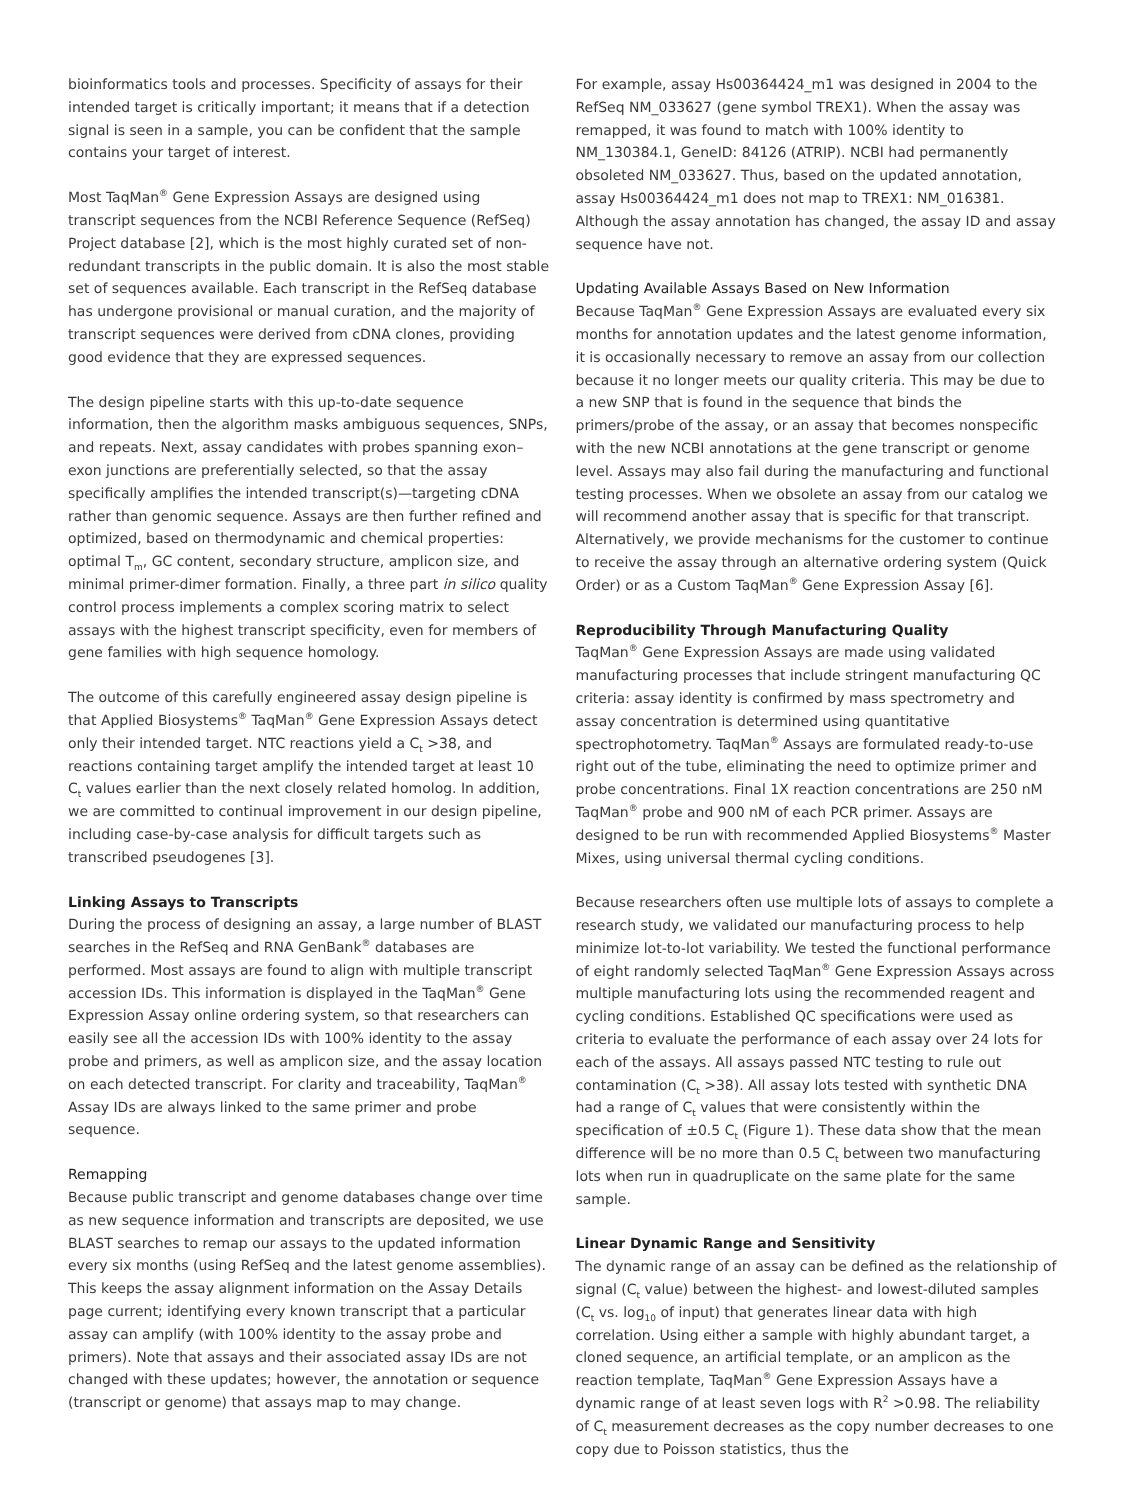bioinformatics tools and processes. Specificity of assays for their intended target is critically important; it means that if a detection signal is seen in a sample, you can be confident that the sample contains your target of interest.
Most TaqMan<sup>®</sup> Gene Expression Assays are designed using transcript sequences from the NCBI Reference Sequence (RefSeq) Project database [2], which is the most highly curated set of non-redundant transcripts in the public domain. It is also the most stable set of sequences available. Each transcript in the RefSeq database has undergone provisional or manual curation, and the majority of transcript sequences were derived from cDNA clones, providing good evidence that they are expressed sequences.
The design pipeline starts with this up-to-date sequence information, then the algorithm masks ambiguous sequences, SNPs, and repeats. Next, assay candidates with probes spanning exon–exon junctions are preferentially selected, so that the assay specifically amplifies the intended transcript(s)—targeting cDNA rather than genomic sequence. Assays are then further refined and optimized, based on thermodynamic and chemical properties: optimal T<sub>m</sub>, GC content, secondary structure, amplicon size, and minimal primer-dimer formation. Finally, a three part in silico quality control process implements a complex scoring matrix to select assays with the highest transcript specificity, even for members of gene families with high sequence homology.
The outcome of this carefully engineered assay design pipeline is that Applied Biosystems<sup>®</sup> TaqMan<sup>®</sup> Gene Expression Assays detect only their intended target. NTC reactions yield a C<sub>t</sub> >38, and reactions containing target amplify the intended target at least 10 C<sub>t</sub> values earlier than the next closely related homolog. In addition, we are committed to continual improvement in our design pipeline, including case-by-case analysis for difficult targets such as transcribed pseudogenes [3].
Linking Assays to Transcripts
During the process of designing an assay, a large number of BLAST searches in the RefSeq and RNA GenBank<sup>®</sup> databases are performed. Most assays are found to align with multiple transcript accession IDs. This information is displayed in the TaqMan<sup>®</sup> Gene Expression Assay online ordering system, so that researchers can easily see all the accession IDs with 100% identity to the assay probe and primers, as well as amplicon size, and the assay location on each detected transcript. For clarity and traceability, TaqMan<sup>®</sup> Assay IDs are always linked to the same primer and probe sequence.
Remapping
Because public transcript and genome databases change over time as new sequence information and transcripts are deposited, we use BLAST searches to remap our assays to the updated information every six months (using RefSeq and the latest genome assemblies). This keeps the assay alignment information on the Assay Details page current; identifying every known transcript that a particular assay can amplify (with 100% identity to the assay probe and primers). Note that assays and their associated assay IDs are not changed with these updates; however, the annotation or sequence (transcript or genome) that assays map to may change.
For example, assay Hs00364424_m1 was designed in 2004 to the RefSeq NM_033627 (gene symbol TREX1). When the assay was remapped, it was found to match with 100% identity to NM_130384.1, GeneID: 84126 (ATRIP). NCBI had permanently obsoleted NM_033627. Thus, based on the updated annotation, assay Hs00364424_m1 does not map to TREX1: NM_016381. Although the assay annotation has changed, the assay ID and assay sequence have not.
Updating Available Assays Based on New Information
Because TaqMan<sup>®</sup> Gene Expression Assays are evaluated every six months for annotation updates and the latest genome information, it is occasionally necessary to remove an assay from our collection because it no longer meets our quality criteria. This may be due to a new SNP that is found in the sequence that binds the primers/probe of the assay, or an assay that becomes nonspecific with the new NCBI annotations at the gene transcript or genome level. Assays may also fail during the manufacturing and functional testing processes. When we obsolete an assay from our catalog we will recommend another assay that is specific for that transcript. Alternatively, we provide mechanisms for the customer to continue to receive the assay through an alternative ordering system (Quick Order) or as a Custom TaqMan<sup>®</sup> Gene Expression Assay [6].
Reproducibility Through Manufacturing Quality
TaqMan<sup>®</sup> Gene Expression Assays are made using validated manufacturing processes that include stringent manufacturing QC criteria: assay identity is confirmed by mass spectrometry and assay concentration is determined using quantitative spectrophotometry. TaqMan<sup>®</sup> Assays are formulated ready-to-use right out of the tube, eliminating the need to optimize primer and probe concentrations. Final 1X reaction concentrations are 250 nM TaqMan<sup>®</sup> probe and 900 nM of each PCR primer. Assays are designed to be run with recommended Applied Biosystems<sup>®</sup> Master Mixes, using universal thermal cycling conditions.
Because researchers often use multiple lots of assays to complete a research study, we validated our manufacturing process to help minimize lot-to-lot variability. We tested the functional performance of eight randomly selected TaqMan<sup>®</sup> Gene Expression Assays across multiple manufacturing lots using the recommended reagent and cycling conditions. Established QC specifications were used as criteria to evaluate the performance of each assay over 24 lots for each of the assays. All assays passed NTC testing to rule out contamination (C<sub>t</sub> >38). All assay lots tested with synthetic DNA had a range of C<sub>t</sub> values that were consistently within the specification of ±0.5 C<sub>t</sub> (Figure 1). These data show that the mean difference will be no more than 0.5 C<sub>t</sub> between two manufacturing lots when run in quadruplicate on the same plate for the same sample.
Linear Dynamic Range and Sensitivity
The dynamic range of an assay can be defined as the relationship of signal (C<sub>t</sub> value) between the highest- and lowest-diluted samples (C<sub>t</sub> vs. log<sub>10</sub> of input) that generates linear data with high correlation. Using either a sample with highly abundant target, a cloned sequence, an artificial template, or an amplicon as the reaction template, TaqMan<sup>®</sup> Gene Expression Assays have a dynamic range of at least seven logs with R<sup>2</sup> >0.98. The reliability of C<sub>t</sub> measurement decreases as the copy number decreases to one copy due to Poisson statistics, thus the